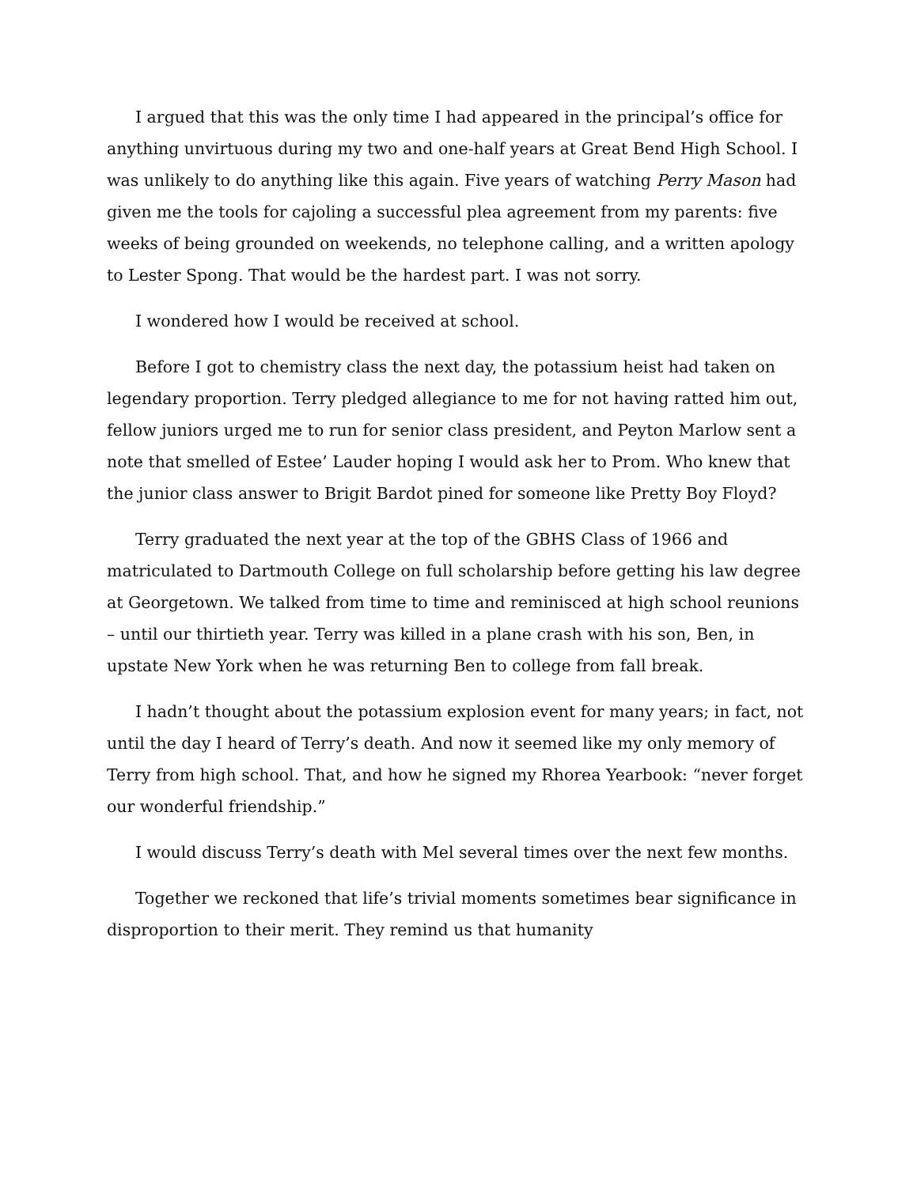I argued that this was the only time I had appeared in the principal’s office for anything unvirtuous during my two and one-half years at Great Bend High School. I was unlikely to do anything like this again. Five years of watching Perry Mason had given me the tools for cajoling a successful plea agreement from my parents: five weeks of being grounded on weekends, no telephone calling, and a written apology to Lester Spong. That would be the hardest part. I was not sorry.
I wondered how I would be received at school.
Before I got to chemistry class the next day, the potassium heist had taken on legendary proportion. Terry pledged allegiance to me for not having ratted him out, fellow juniors urged me to run for senior class president, and Peyton Marlow sent a note that smelled of Estee’ Lauder hoping I would ask her to Prom. Who knew that the junior class answer to Brigit Bardot pined for someone like Pretty Boy Floyd?
Terry graduated the next year at the top of the GBHS Class of 1966 and matriculated to Dartmouth College on full scholarship before getting his law degree at Georgetown. We talked from time to time and reminisced at high school reunions – until our thirtieth year. Terry was killed in a plane crash with his son, Ben, in upstate New York when he was returning Ben to college from fall break.
I hadn’t thought about the potassium explosion event for many years; in fact, not until the day I heard of Terry’s death. And now it seemed like my only memory of Terry from high school. That, and how he signed my Rhorea Yearbook: “never forget our wonderful friendship.”
I would discuss Terry’s death with Mel several times over the next few months.
Together we reckoned that life’s trivial moments sometimes bear significance in disproportion to their merit. They remind us that humanity